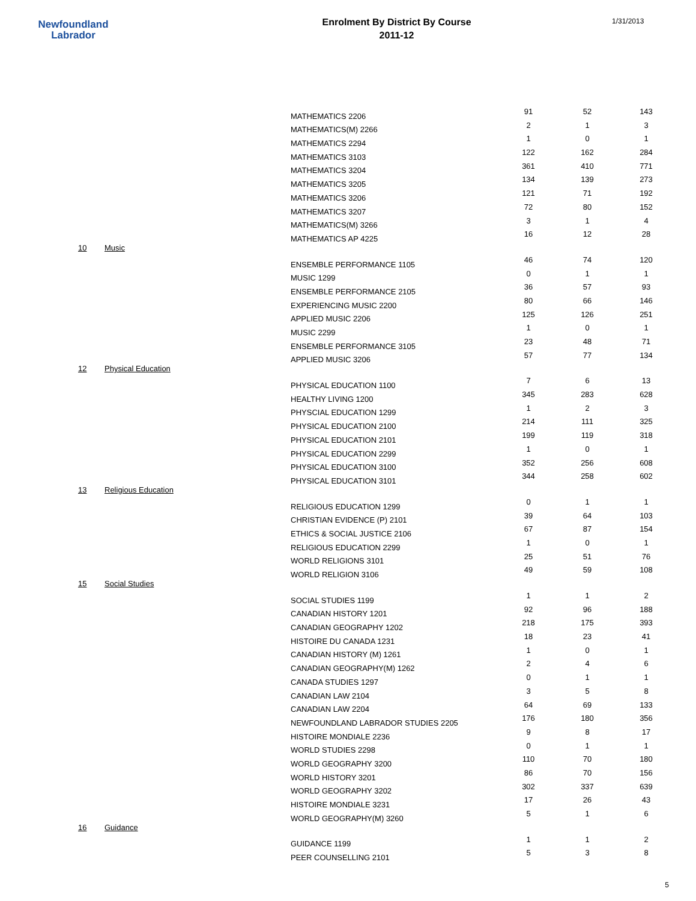Newfoundland
Labrador
Enrolment By District By Course
2011-12
1/31/2013
| | | MATHEMATICS 2206 | 91 | 52 | 143 |
| | | MATHEMATICS(M) 2266 | 2 | 1 | 3 |
| | | MATHEMATICS 2294 | 1 | 0 | 1 |
| | | MATHEMATICS 3103 | 122 | 162 | 284 |
| | | MATHEMATICS 3204 | 361 | 410 | 771 |
| | | MATHEMATICS 3205 | 134 | 139 | 273 |
| | | MATHEMATICS 3206 | 121 | 71 | 192 |
| | | MATHEMATICS 3207 | 72 | 80 | 152 |
| | | MATHEMATICS(M) 3266 | 3 | 1 | 4 |
| | | MATHEMATICS AP 4225 | 16 | 12 | 28 |
| 10 | Music | | | | |
| | | ENSEMBLE PERFORMANCE 1105 | 46 | 74 | 120 |
| | | MUSIC 1299 | 0 | 1 | 1 |
| | | ENSEMBLE PERFORMANCE 2105 | 36 | 57 | 93 |
| | | EXPERIENCING MUSIC 2200 | 80 | 66 | 146 |
| | | APPLIED MUSIC 2206 | 125 | 126 | 251 |
| | | MUSIC 2299 | 1 | 0 | 1 |
| | | ENSEMBLE PERFORMANCE 3105 | 23 | 48 | 71 |
| | | APPLIED MUSIC 3206 | 57 | 77 | 134 |
| 12 | Physical Education | | | | |
| | | PHYSICAL EDUCATION 1100 | 7 | 6 | 13 |
| | | HEALTHY LIVING 1200 | 345 | 283 | 628 |
| | | PHYSCIAL EDUCATION 1299 | 1 | 2 | 3 |
| | | PHYSICAL EDUCATION 2100 | 214 | 111 | 325 |
| | | PHYSICAL EDUCATION 2101 | 199 | 119 | 318 |
| | | PHYSICAL EDUCATION 2299 | 1 | 0 | 1 |
| | | PHYSICAL EDUCATION 3100 | 352 | 256 | 608 |
| | | PHYSICAL EDUCATION 3101 | 344 | 258 | 602 |
| 13 | Religious Education | | | | |
| | | RELIGIOUS EDUCATION 1299 | 0 | 1 | 1 |
| | | CHRISTIAN EVIDENCE (P) 2101 | 39 | 64 | 103 |
| | | ETHICS & SOCIAL JUSTICE 2106 | 67 | 87 | 154 |
| | | RELIGIOUS EDUCATION 2299 | 1 | 0 | 1 |
| | | WORLD RELIGIONS 3101 | 25 | 51 | 76 |
| | | WORLD RELIGION 3106 | 49 | 59 | 108 |
| 15 | Social Studies | | | | |
| | | SOCIAL STUDIES 1199 | 1 | 1 | 2 |
| | | CANADIAN HISTORY 1201 | 92 | 96 | 188 |
| | | CANADIAN GEOGRAPHY 1202 | 218 | 175 | 393 |
| | | HISTOIRE DU CANADA 1231 | 18 | 23 | 41 |
| | | CANADIAN HISTORY (M) 1261 | 1 | 0 | 1 |
| | | CANADIAN GEOGRAPHY(M) 1262 | 2 | 4 | 6 |
| | | CANADA STUDIES 1297 | 0 | 1 | 1 |
| | | CANADIAN LAW 2104 | 3 | 5 | 8 |
| | | CANADIAN LAW 2204 | 64 | 69 | 133 |
| | | NEWFOUNDLAND LABRADOR STUDIES 2205 | 176 | 180 | 356 |
| | | HISTOIRE MONDIALE 2236 | 9 | 8 | 17 |
| | | WORLD STUDIES 2298 | 0 | 1 | 1 |
| | | WORLD GEOGRAPHY 3200 | 110 | 70 | 180 |
| | | WORLD HISTORY 3201 | 86 | 70 | 156 |
| | | WORLD GEOGRAPHY 3202 | 302 | 337 | 639 |
| | | HISTOIRE MONDIALE 3231 | 17 | 26 | 43 |
| | | WORLD GEOGRAPHY(M) 3260 | 5 | 1 | 6 |
| 16 | Guidance | | | | |
| | | GUIDANCE 1199 | 1 | 1 | 2 |
| | | PEER COUNSELLING 2101 | 5 | 3 | 8 |
5